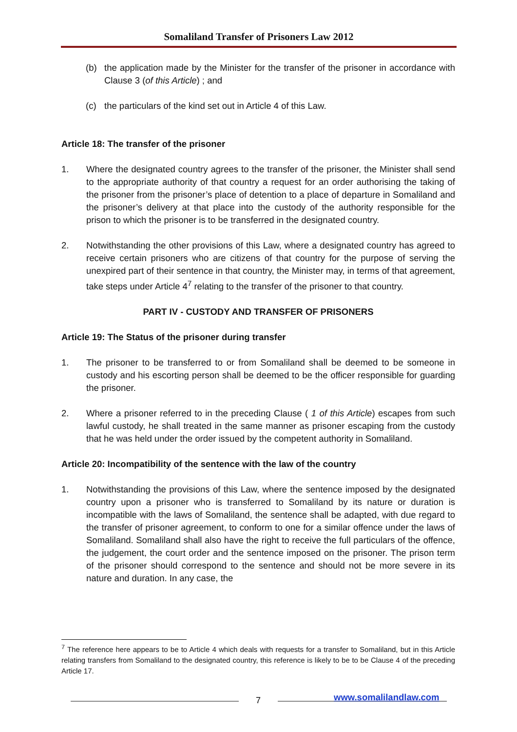Somaliland Transfer of Prisoners Law 2012
(b) the application made by the Minister for the transfer of the prisoner in accordance with Clause 3 (of this Article) ; and
(c) the particulars of the kind set out in Article 4 of this Law.
Article 18: The transfer of the prisoner
1. Where the designated country agrees to the transfer of the prisoner, the Minister shall send to the appropriate authority of that country a request for an order authorising the taking of the prisoner from the prisoner’s place of detention to a place of departure in Somaliland and the prisoner’s delivery at that place into the custody of the authority responsible for the prison to which the prisoner is to be transferred in the designated country.
2. Notwithstanding the other provisions of this Law, where a designated country has agreed to receive certain prisoners who are citizens of that country for the purpose of serving the unexpired part of their sentence in that country, the Minister may, in terms of that agreement, take steps under Article 4<sup>7</sup> relating to the transfer of the prisoner to that country.
PART IV - CUSTODY AND TRANSFER OF PRISONERS
Article 19: The Status of the prisoner during transfer
1. The prisoner to be transferred to or from Somaliland shall be deemed to be someone in custody and his escorting person shall be deemed to be the officer responsible for guarding the prisoner.
2. Where a prisoner referred to in the preceding Clause ( 1 of this Article) escapes from such lawful custody, he shall treated in the same manner as prisoner escaping from the custody that he was held under the order issued by the competent authority in Somaliland.
Article 20: Incompatibility of the sentence with the law of the country
1. Notwithstanding the provisions of this Law, where the sentence imposed by the designated country upon a prisoner who is transferred to Somaliland by its nature or duration is incompatible with the laws of Somaliland, the sentence shall be adapted, with due regard to the transfer of prisoner agreement, to conform to one for a similar offence under the laws of Somaliland. Somaliland shall also have the right to receive the full particulars of the offence, the judgement, the court order and the sentence imposed on the prisoner. The prison term of the prisoner should correspond to the sentence and should not be more severe in its nature and duration. In any case, the
<sup>7</sup> The reference here appears to be to Article 4 which deals with requests for a transfer to Somaliland, but in this Article relating transfers from Somaliland to the designated country, this reference is likely to be to be Clause 4 of the preceding Article 17.
7 www.somalilandlaw.com